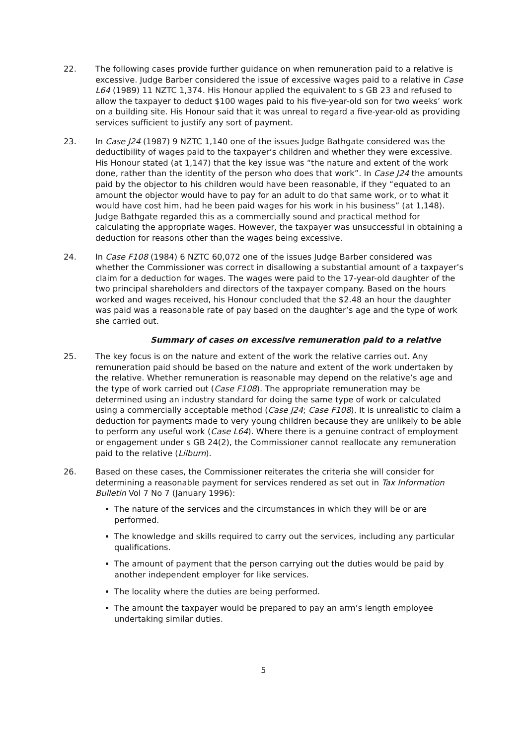22. The following cases provide further guidance on when remuneration paid to a relative is excessive. Judge Barber considered the issue of excessive wages paid to a relative in Case L64 (1989) 11 NZTC 1,374. His Honour applied the equivalent to s GB 23 and refused to allow the taxpayer to deduct $100 wages paid to his five-year-old son for two weeks’ work on a building site. His Honour said that it was unreal to regard a five-year-old as providing services sufficient to justify any sort of payment.
23. In Case J24 (1987) 9 NZTC 1,140 one of the issues Judge Bathgate considered was the deductibility of wages paid to the taxpayer’s children and whether they were excessive. His Honour stated (at 1,147) that the key issue was “the nature and extent of the work done, rather than the identity of the person who does that work”. In Case J24 the amounts paid by the objector to his children would have been reasonable, if they “equated to an amount the objector would have to pay for an adult to do that same work, or to what it would have cost him, had he been paid wages for his work in his business” (at 1,148). Judge Bathgate regarded this as a commercially sound and practical method for calculating the appropriate wages. However, the taxpayer was unsuccessful in obtaining a deduction for reasons other than the wages being excessive.
24. In Case F108 (1984) 6 NZTC 60,072 one of the issues Judge Barber considered was whether the Commissioner was correct in disallowing a substantial amount of a taxpayer’s claim for a deduction for wages. The wages were paid to the 17-year-old daughter of the two principal shareholders and directors of the taxpayer company. Based on the hours worked and wages received, his Honour concluded that the $2.48 an hour the daughter was paid was a reasonable rate of pay based on the daughter’s age and the type of work she carried out.
Summary of cases on excessive remuneration paid to a relative
25. The key focus is on the nature and extent of the work the relative carries out. Any remuneration paid should be based on the nature and extent of the work undertaken by the relative. Whether remuneration is reasonable may depend on the relative’s age and the type of work carried out (Case F108). The appropriate remuneration may be determined using an industry standard for doing the same type of work or calculated using a commercially acceptable method (Case J24; Case F108). It is unrealistic to claim a deduction for payments made to very young children because they are unlikely to be able to perform any useful work (Case L64). Where there is a genuine contract of employment or engagement under s GB 24(2), the Commissioner cannot reallocate any remuneration paid to the relative (Lilburn).
26. Based on these cases, the Commissioner reiterates the criteria she will consider for determining a reasonable payment for services rendered as set out in Tax Information Bulletin Vol 7 No 7 (January 1996):
The nature of the services and the circumstances in which they will be or are performed.
The knowledge and skills required to carry out the services, including any particular qualifications.
The amount of payment that the person carrying out the duties would be paid by another independent employer for like services.
The locality where the duties are being performed.
The amount the taxpayer would be prepared to pay an arm’s length employee undertaking similar duties.
5